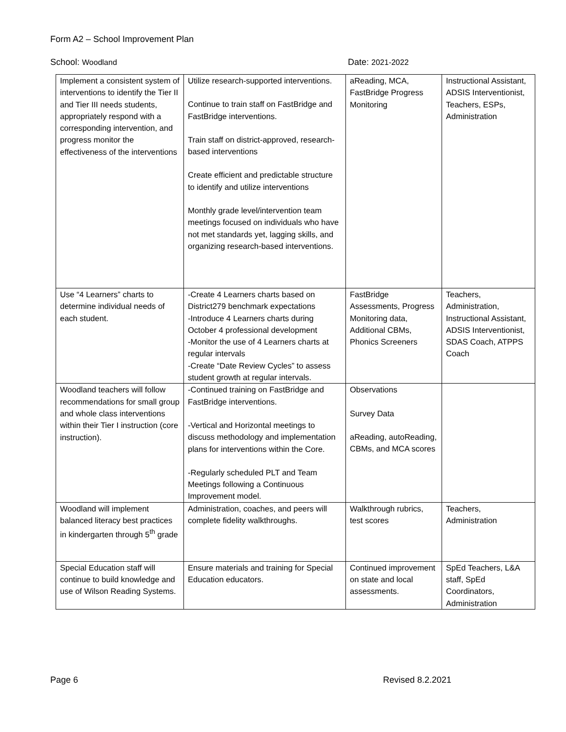Form A2 – School Improvement Plan
School: Woodland Date: 2021-2022
| Implement a consistent system of interventions to identify the Tier II and Tier III needs students, appropriately respond with a corresponding intervention, and progress monitor the effectiveness of the interventions | Utilize research-supported interventions. Continue to train staff on FastBridge and FastBridge interventions. Train staff on district-approved, research-based interventions Create efficient and predictable structure to identify and utilize interventions Monthly grade level/intervention team meetings focused on individuals who have not met standards yet, lagging skills, and organizing research-based interventions. | aReading, MCA, FastBridge Progress Monitoring | Instructional Assistant, ADSIS Interventionist, Teachers, ESPs, Administration |
| Use “4 Learners” charts to determine individual needs of each student. | -Create 4 Learners charts based on District279 benchmark expectations -Introduce 4 Learners charts during October 4 professional development -Monitor the use of 4 Learners charts at regular intervals -Create “Date Review Cycles” to assess student growth at regular intervals. | FastBridge Assessments, Progress Monitoring data, Additional CBMs, Phonics Screeners | Teachers, Administration, Instructional Assistant, ADSIS Interventionist, SDAS Coach, ATPPS Coach |
| Woodland teachers will follow recommendations for small group and whole class interventions within their Tier I instruction (core instruction). | -Continued training on FastBridge and FastBridge interventions. -Vertical and Horizontal meetings to discuss methodology and implementation plans for interventions within the Core. -Regularly scheduled PLT and Team Meetings following a Continuous Improvement model. | Observations Survey Data aReading, autoReading, CBMs, and MCA scores | |
| Woodland will implement balanced literacy best practices in kindergarten through 5<sup>th</sup> grade | Administration, coaches, and peers will complete fidelity walkthroughs. | Walkthrough rubrics, test scores | Teachers, Administration |
| Special Education staff will continue to build knowledge and use of Wilson Reading Systems. | Ensure materials and training for Special Education educators. | Continued improvement on state and local assessments. | SpEd Teachers, L&A staff, SpEd Coordinators, Administration |
Page 6 Revised 8.2.2021